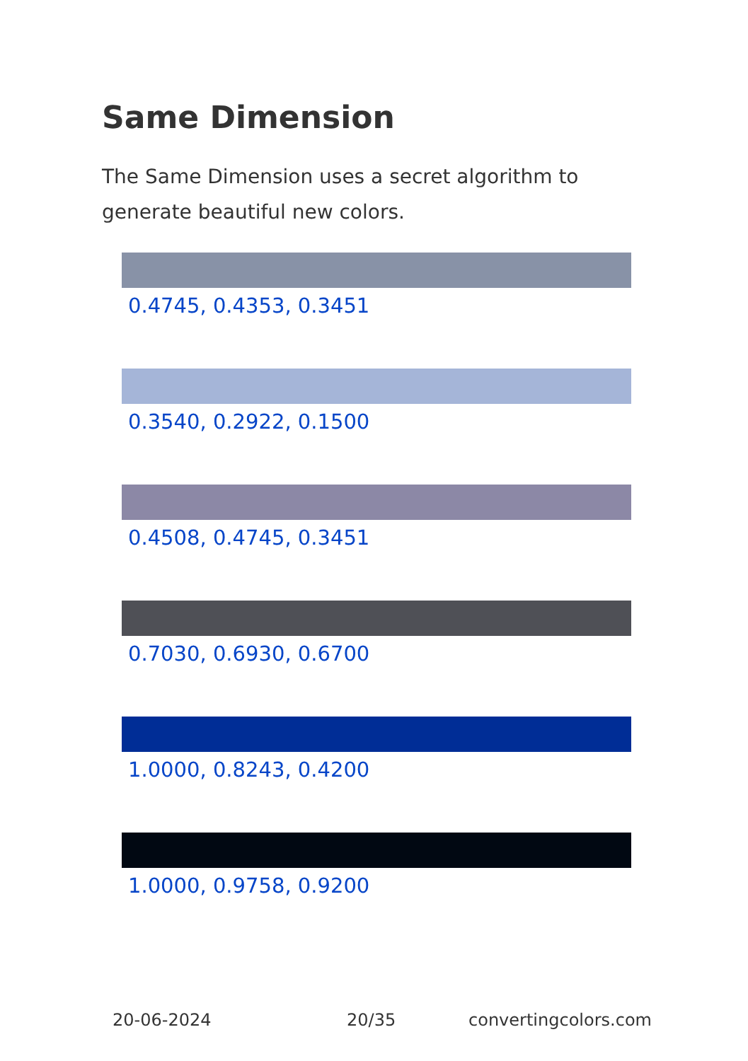Same Dimension
The Same Dimension uses a secret algorithm to generate beautiful new colors.
0.4745, 0.4353, 0.3451
0.3540, 0.2922, 0.1500
0.4508, 0.4745, 0.3451
0.7030, 0.6930, 0.6700
1.0000, 0.8243, 0.4200
1.0000, 0.9758, 0.9200
20-06-2024 20/35 convertingcolors.com